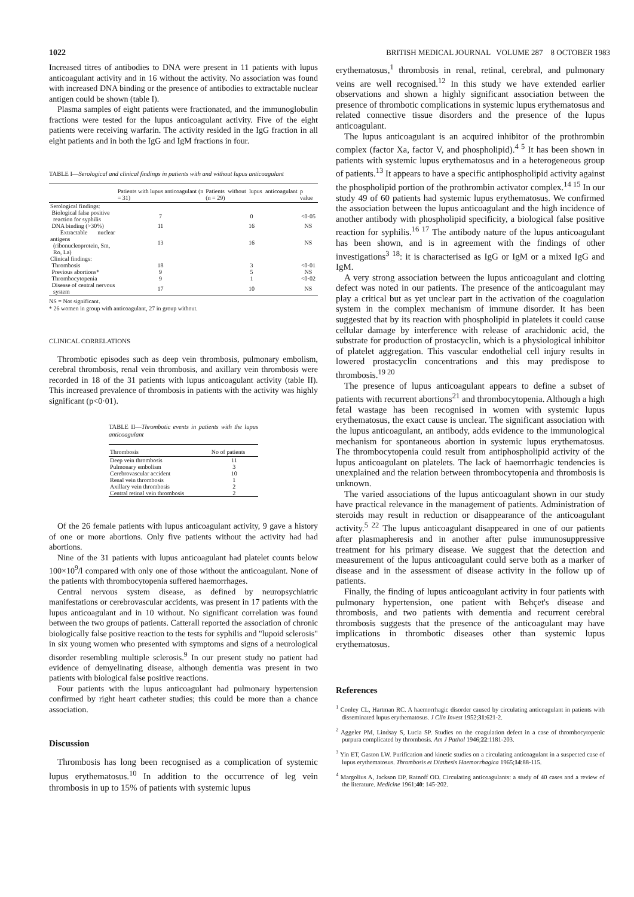1022 BRITISH MEDICAL JOURNAL VOLUME 287 8 OCTOBER 1983
Increased titres of antibodies to DNA were present in 11 patients with lupus anticoagulant activity and in 16 without the activity. No association was found with increased DNA binding or the presence of antibodies to extractable nuclear antigen could be shown (table I).
Plasma samples of eight patients were fractionated, and the immunoglobulin fractions were tested for the lupus anticoagulant activity. Five of the eight patients were receiving warfarin. The activity resided in the IgG fraction in all eight patients and in both the IgG and IgM fractions in four.
TABLE I—Serological and clinical findings in patients with and without lupus anticoagulant
| | Patients with lupus anticoagulant (n = 31) | Patients without lupus anticoagulant (n = 29) | p value |
| --- | --- | --- | --- |
| Serological findings: | | | |
| Biological false positive reaction for syphilis | 7 | 0 | <0·05 |
| DNA binding (>30%) | 11 | 16 | NS |
| Extractable nuclear antigens (ribonucleoprotein, Sm, Ro, La) | 13 | 16 | NS |
| Clinical findings: | | | |
| Thrombosis | 18 | 3 | <0·01 |
| Previous abortions* | 9 | 5 | NS |
| Thrombocytopenia | 9 | 1 | <0·02 |
| Disease of central nervous system | 17 | 10 | NS |
NS = Not significant.
* 26 women in group with anticoagulant, 27 in group without.
CLINICAL CORRELATIONS
Thrombotic episodes such as deep vein thrombosis, pulmonary embolism, cerebral thrombosis, renal vein thrombosis, and axillary vein thrombosis were recorded in 18 of the 31 patients with lupus anticoagulant activity (table II). This increased prevalence of thrombosis in patients with the activity was highly significant (p<0·01).
TABLE II—Thrombotic events in patients with the lupus anticoagulant
| Thrombosis | No of patients |
| --- | --- |
| Deep vein thrombosis | 11 |
| Pulmonary embolism | 3 |
| Cerebrovascular accident | 10 |
| Renal vein thrombosis | 1 |
| Axillary vein thrombosis | 2 |
| Central retinal vein thrombosis | 2 |
Of the 26 female patients with lupus anticoagulant activity, 9 gave a history of one or more abortions. Only five patients without the activity had had abortions.
Nine of the 31 patients with lupus anticoagulant had platelet counts below 100×10<sup>9</sup>/l compared with only one of those without the anticoagulant. None of the patients with thrombocytopenia suffered haemorrhages.
Central nervous system disease, as defined by neuropsychiatric manifestations or cerebrovascular accidents, was present in 17 patients with the lupus anticoagulant and in 10 without. No significant correlation was found between the two groups of patients. Catterall reported the association of chronic biologically false positive reaction to the tests for syphilis and "lupoid sclerosis" in six young women who presented with symptoms and signs of a neurological disorder resembling multiple sclerosis.<sup>9</sup> In our present study no patient had evidence of demyelinating disease, although dementia was present in two patients with biological false positive reactions.
Four patients with the lupus anticoagulant had pulmonary hypertension confirmed by right heart catheter studies; this could be more than a chance association.
Discussion
Thrombosis has long been recognised as a complication of systemic lupus erythematosus.<sup>10</sup> In addition to the occurrence of leg vein thrombosis in up to 15% of patients with systemic lupus
erythematosus,<sup>1</sup> thrombosis in renal, retinal, cerebral, and pulmonary veins are well recognised.<sup>12</sup> In this study we have extended earlier observations and shown a highly significant association between the presence of thrombotic complications in systemic lupus erythematosus and related connective tissue disorders and the presence of the lupus anticoagulant.
The lupus anticoagulant is an acquired inhibitor of the prothrombin complex (factor Xa, factor V, and phospholipid).<sup>4 5</sup> It has been shown in patients with systemic lupus erythematosus and in a heterogeneous group of patients.<sup>13</sup> It appears to have a specific antiphospholipid activity against the phospholipid portion of the prothrombin activator complex.<sup>14 15</sup> In our study 49 of 60 patients had systemic lupus erythematosus. We confirmed the association between the lupus anticoagulant and the high incidence of another antibody with phospholipid specificity, a biological false positive reaction for syphilis.<sup>16 17</sup> The antibody nature of the lupus anticoagulant has been shown, and is in agreement with the findings of other investigations<sup>3 18</sup>: it is characterised as IgG or IgM or a mixed IgG and IgM.
A very strong association between the lupus anticoagulant and clotting defect was noted in our patients. The presence of the anticoagulant may play a critical but as yet unclear part in the activation of the coagulation system in the complex mechanism of immune disorder. It has been suggested that by its reaction with phospholipid in platelets it could cause cellular damage by interference with release of arachidonic acid, the substrate for production of prostacyclin, which is a physiological inhibitor of platelet aggregation. This vascular endothelial cell injury results in lowered prostacyclin concentrations and this may predispose to thrombosis.<sup>19 20</sup>
The presence of lupus anticoagulant appears to define a subset of patients with recurrent abortions<sup>21</sup> and thrombocytopenia. Although a high fetal wastage has been recognised in women with systemic lupus erythematosus, the exact cause is unclear. The significant association with the lupus anticoagulant, an antibody, adds evidence to the immunological mechanism for spontaneous abortion in systemic lupus erythematosus. The thrombocytopenia could result from antiphospholipid activity of the lupus anticoagulant on platelets. The lack of haemorrhagic tendencies is unexplained and the relation between thrombocytopenia and thrombosis is unknown.
The varied associations of the lupus anticoagulant shown in our study have practical relevance in the management of patients. Administration of steroids may result in reduction or disappearance of the anticoagulant activity.<sup>5 22</sup> The lupus anticoagulant disappeared in one of our patients after plasmapheresis and in another after pulse immunosuppressive treatment for his primary disease. We suggest that the detection and measurement of the lupus anticoagulant could serve both as a marker of disease and in the assessment of disease activity in the follow up of patients.
Finally, the finding of lupus anticoagulant activity in four patients with pulmonary hypertension, one patient with Behçet's disease and thrombosis, and two patients with dementia and recurrent cerebral thrombosis suggests that the presence of the anticoagulant may have implications in thrombotic diseases other than systemic lupus erythematosus.
References
<sup>1</sup> Conley CL, Hartman RC. A haemorrhagic disorder caused by circulating anticoagulant in patients with disseminated lupus erythematosus. J Clin Invest 1952;31:621-2.
<sup>2</sup> Aggeler PM, Lindsay S, Lucia SP. Studies on the coagulation defect in a case of thrombocytopenic purpura complicated by thrombosis. Am J Pathol 1946;22:1181-203.
<sup>3</sup> Yin ET, Gaston LW. Purification and kinetic studies on a circulating anticoagulant in a suspected case of lupus erythematosus. Thrombosis et Diathesis Haemorrhagica 1965;14:88-115.
<sup>4</sup> Margolius A, Jackson DP, Ratnoff OD. Circulating anticoagulants: a study of 40 cases and a review of the literature. Medicine 1961;40: 145-202.